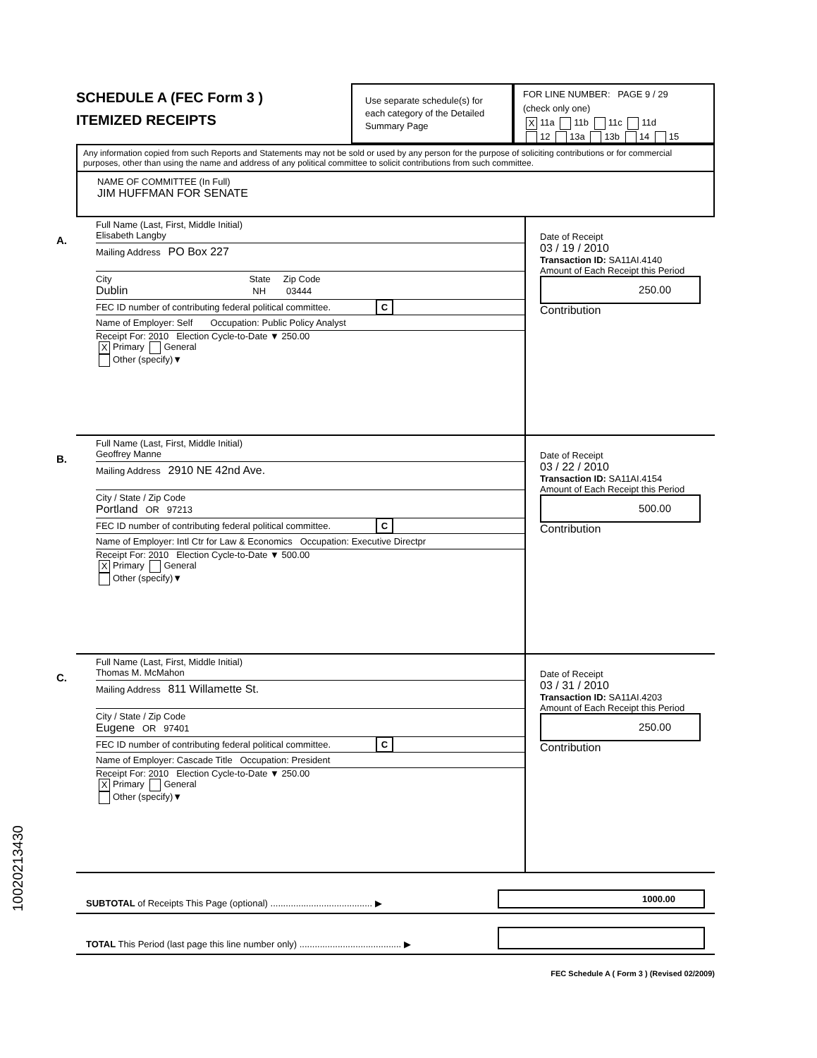SCHEDULE A (FEC Form 3 )
ITEMIZED RECEIPTS
Use separate schedule(s) for each category of the Detailed Summary Page
FOR LINE NUMBER: PAGE 9 / 29
(check only one)
X 11a 11b 11c 11d
12 13a 13b 14 15
Any information copied from such Reports and Statements may not be sold or used by any person for the purpose of soliciting contributions or for commercial purposes, other than using the name and address of any political committee to solicit contributions from such committee.
NAME OF COMMITTEE (In Full)
JIM HUFFMAN FOR SENATE
A.
Full Name (Last, First, Middle Initial)
Elisabeth Langby
Mailing Address PO Box 227
City State Zip Code
Dublin NH 03444
FEC ID number of contributing federal political committee. C
Name of Employer: Self Occupation: Public Policy Analyst
Receipt For: 2010 Election Cycle-to-Date ▼ 250.00
X Primary General
Other (specify)▼
Date of Receipt
03 / 19 / 2010
Transaction ID: SA11AI.4140
Amount of Each Receipt this Period
250.00
Contribution
B.
Full Name (Last, First, Middle Initial)
Geoffrey Manne
Mailing Address 2910 NE 42nd Ave.
City / State / Zip Code
Portland OR 97213
FEC ID number of contributing federal political committee. C
Name of Employer: Intl Ctr for Law & Economics Occupation: Executive Directpr
Receipt For: 2010 Election Cycle-to-Date ▼ 500.00
X Primary General
Other (specify)▼
Date of Receipt
03 / 22 / 2010
Transaction ID: SA11AI.4154
Amount of Each Receipt this Period
500.00
Contribution
C.
Full Name (Last, First, Middle Initial)
Thomas M. McMahon
Mailing Address 811 Willamette St.
City / State / Zip Code
Eugene OR 97401
FEC ID number of contributing federal political committee. C
Name of Employer: Cascade Title Occupation: President
Receipt For: 2010 Election Cycle-to-Date ▼ 250.00
X Primary General
Other (specify)▼
Date of Receipt
03 / 31 / 2010
Transaction ID: SA11AI.4203
Amount of Each Receipt this Period
250.00
Contribution
SUBTOTAL of Receipts This Page (optional) ........................................ ▶ 1000.00
TOTAL This Period (last page this line number only) ........................................ ▶
FEC Schedule A ( Form 3 ) (Revised 02/2009)
10020213430